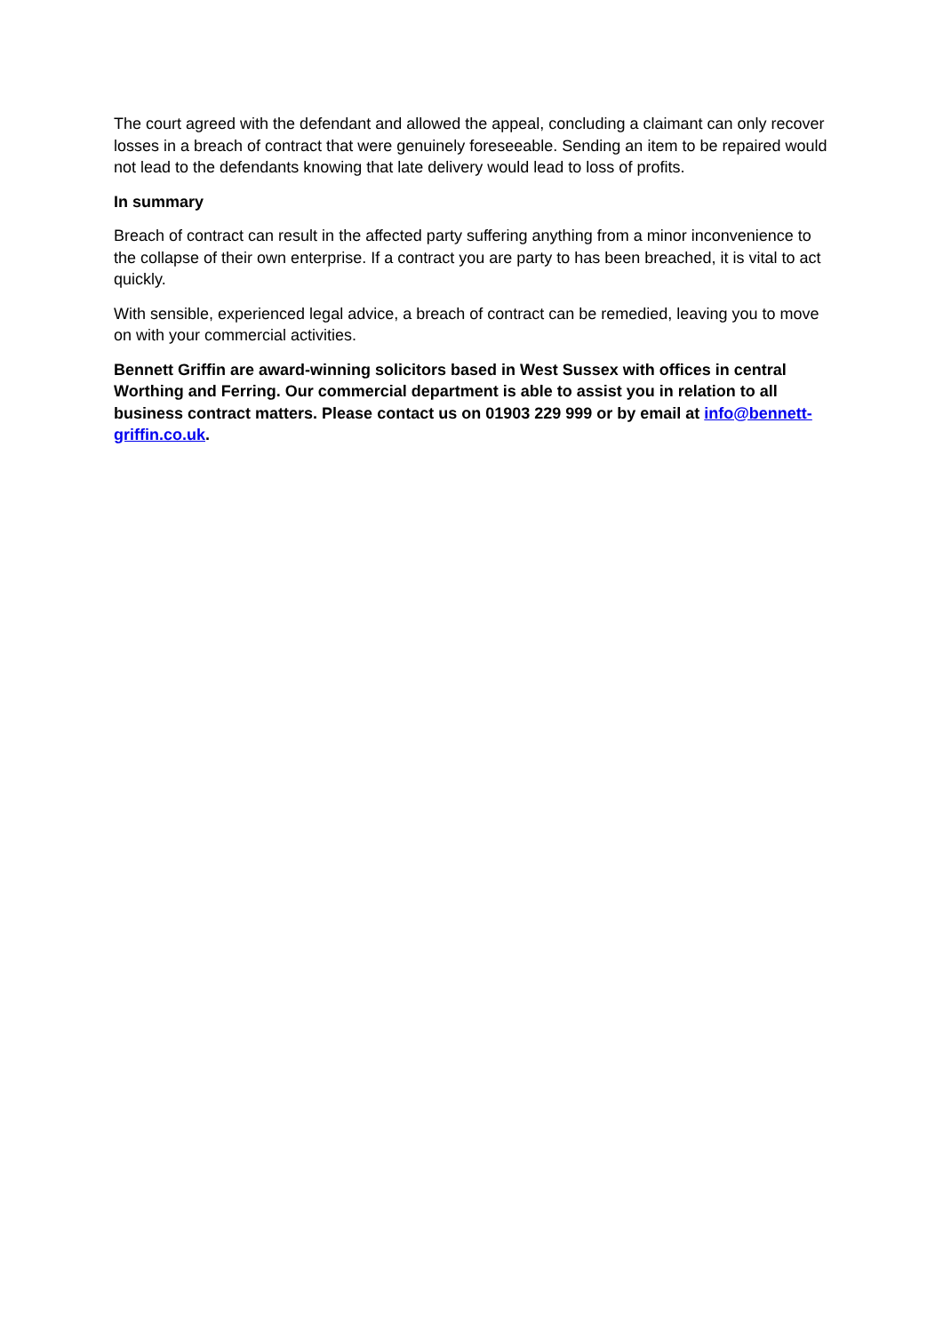The court agreed with the defendant and allowed the appeal, concluding a claimant can only recover losses in a breach of contract that were genuinely foreseeable. Sending an item to be repaired would not lead to the defendants knowing that late delivery would lead to loss of profits.
In summary
Breach of contract can result in the affected party suffering anything from a minor inconvenience to the collapse of their own enterprise. If a contract you are party to has been breached, it is vital to act quickly.
With sensible, experienced legal advice, a breach of contract can be remedied, leaving you to move on with your commercial activities.
Bennett Griffin are award-winning solicitors based in West Sussex with offices in central Worthing and Ferring. Our commercial department is able to assist you in relation to all business contract matters. Please contact us on 01903 229 999 or by email at info@bennett-griffin.co.uk.